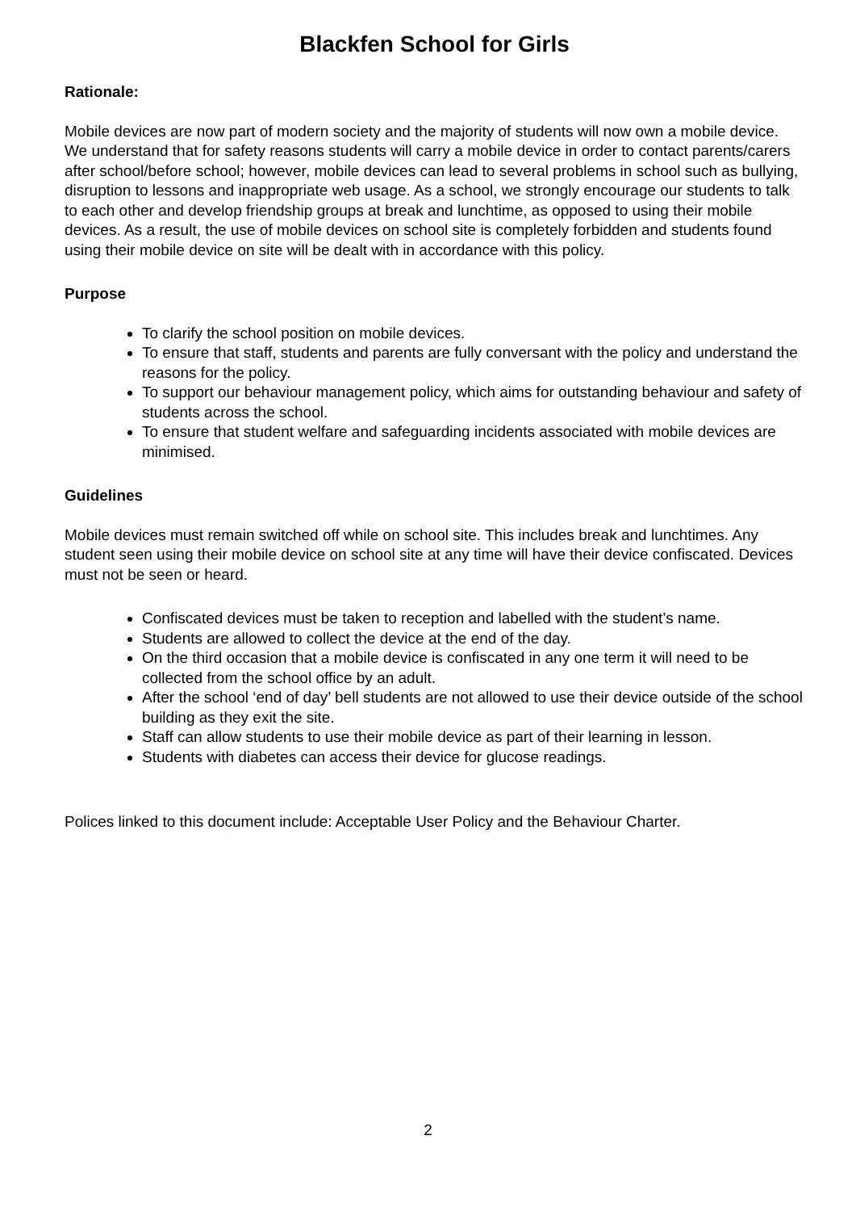Blackfen School for Girls
Rationale:
Mobile devices are now part of modern society and the majority of students will now own a mobile device. We understand that for safety reasons students will carry a mobile device in order to contact parents/carers after school/before school; however, mobile devices can lead to several problems in school such as bullying, disruption to lessons and inappropriate web usage. As a school, we strongly encourage our students to talk to each other and develop friendship groups at break and lunchtime, as opposed to using their mobile devices. As a result, the use of mobile devices on school site is completely forbidden and students found using their mobile device on site will be dealt with in accordance with this policy.
Purpose
To clarify the school position on mobile devices.
To ensure that staff, students and parents are fully conversant with the policy and understand the reasons for the policy.
To support our behaviour management policy, which aims for outstanding behaviour and safety of students across the school.
To ensure that student welfare and safeguarding incidents associated with mobile devices are minimised.
Guidelines
Mobile devices must remain switched off while on school site. This includes break and lunchtimes. Any student seen using their mobile device on school site at any time will have their device confiscated. Devices must not be seen or heard.
Confiscated devices must be taken to reception and labelled with the student’s name.
Students are allowed to collect the device at the end of the day.
On the third occasion that a mobile device is confiscated in any one term it will need to be collected from the school office by an adult.
After the school ‘end of day’ bell students are not allowed to use their device outside of the school building as they exit the site.
Staff can allow students to use their mobile device as part of their learning in lesson.
Students with diabetes can access their device for glucose readings.
Polices linked to this document include: Acceptable User Policy and the Behaviour Charter.
2